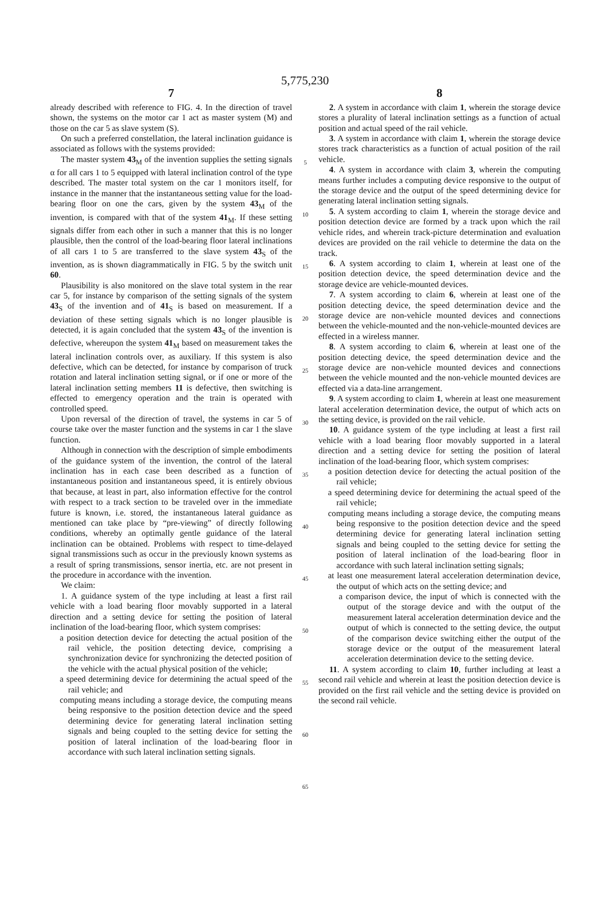5,775,230
7
already described with reference to FIG. 4. In the direction of travel shown, the systems on the motor car 1 act as master system (M) and those on the car 5 as slave system (S).
On such a preferred constellation, the lateral inclination guidance is associated as follows with the systems provided:
The master system 43<sub>M</sub> of the invention supplies the setting signals α for all cars 1 to 5 equipped with lateral inclination control of the type described. The master total system on the car 1 monitors itself, for instance in the manner that the instantaneous setting value for the load-bearing floor on one the cars, given by the system 43<sub>M</sub> of the invention, is compared with that of the system 41<sub>M</sub>. If these setting signals differ from each other in such a manner that this is no longer plausible, then the control of the load-bearing floor lateral inclinations of all cars 1 to 5 are transferred to the slave system 43<sub>S</sub> of the invention, as is shown diagrammatically in FIG. 5 by the switch unit 60.
Plausibility is also monitored on the slave total system in the rear car 5, for instance by comparison of the setting signals of the system 43<sub>S</sub> of the invention and of 41<sub>S</sub> is based on measurement. If a deviation of these setting signals which is no longer plausible is detected, it is again concluded that the system 43<sub>S</sub> of the invention is defective, whereupon the system 41<sub>M</sub> based on measurement takes the lateral inclination controls over, as auxiliary. If this system is also defective, which can be detected, for instance by comparison of truck rotation and lateral inclination setting signal, or if one or more of the lateral inclination setting members 11 is defective, then switching is effected to emergency operation and the train is operated with controlled speed.
Upon reversal of the direction of travel, the systems in car 5 of course take over the master function and the systems in car 1 the slave function.
Although in connection with the description of simple embodiments of the guidance system of the invention, the control of the lateral inclination has in each case been described as a function of instantaneous position and instantaneous speed, it is entirely obvious that because, at least in part, also information effective for the control with respect to a track section to be traveled over in the immediate future is known, i.e. stored, the instantaneous lateral guidance as mentioned can take place by “pre-viewing” of directly following conditions, whereby an optimally gentle guidance of the lateral inclination can be obtained. Problems with respect to time-delayed signal transmissions such as occur in the previously known systems as a result of spring transmissions, sensor inertia, etc. are not present in the procedure in accordance with the invention.
We claim:
1. A guidance system of the type including at least a first rail vehicle with a load bearing floor movably supported in a lateral direction and a setting device for setting the position of lateral inclination of the load-bearing floor, which system comprises:
a position detection device for detecting the actual position of the rail vehicle, the position detecting device, comprising a synchronization device for synchronizing the detected position of the vehicle with the actual physical position of the vehicle;
a speed determining device for determining the actual speed of the rail vehicle; and
computing means including a storage device, the computing means being responsive to the position detection device and the speed determining device for generating lateral inclination setting signals and being coupled to the setting device for setting the position of lateral inclination of the load-bearing floor in accordance with such lateral inclination setting signals.
5
10
15
20
25
30
35
40
45
50
55
60
65
8
2. A system in accordance with claim 1, wherein the storage device stores a plurality of lateral inclination settings as a function of actual position and actual speed of the rail vehicle.
3. A system in accordance with claim 1, wherein the storage device stores track characteristics as a function of actual position of the rail vehicle.
4. A system in accordance with claim 3, wherein the computing means further includes a computing device responsive to the output of the storage device and the output of the speed determining device for generating lateral inclination setting signals.
5. A system according to claim 1, wherein the storage device and position detection device are formed by a track upon which the rail vehicle rides, and wherein track-picture determination and evaluation devices are provided on the rail vehicle to determine the data on the track.
6. A system according to claim 1, wherein at least one of the position detection device, the speed determination device and the storage device are vehicle-mounted devices.
7. A system according to claim 6, wherein at least one of the position detecting device, the speed determination device and the storage device are non-vehicle mounted devices and connections between the vehicle-mounted and the non-vehicle-mounted devices are effected in a wireless manner.
8. A system according to claim 6, wherein at least one of the position detecting device, the speed determination device and the storage device are non-vehicle mounted devices and connections between the vehicle mounted and the non-vehicle mounted devices are effected via a data-line arrangement.
9. A system according to claim 1, wherein at least one measurement lateral acceleration determination device, the output of which acts on the setting device, is provided on the rail vehicle.
10. A guidance system of the type including at least a first rail vehicle with a load bearing floor movably supported in a lateral direction and a setting device for setting the position of lateral inclination of the load-bearing floor, which system comprises:
a position detection device for detecting the actual position of the rail vehicle;
a speed determining device for determining the actual speed of the rail vehicle;
computing means including a storage device, the computing means being responsive to the position detection device and the speed determining device for generating lateral inclination setting signals and being coupled to the setting device for setting the position of lateral inclination of the load-bearing floor in accordance with such lateral inclination setting signals;
at least one measurement lateral acceleration determination device, the output of which acts on the setting device; and
a comparison device, the input of which is connected with the output of the storage device and with the output of the measurement lateral acceleration determination device and the output of which is connected to the setting device, the output of the comparison device switching either the output of the storage device or the output of the measurement lateral acceleration determination device to the setting device.
11. A system according to claim 10, further including at least a second rail vehicle and wherein at least the position detection device is provided on the first rail vehicle and the setting device is provided on the second rail vehicle.